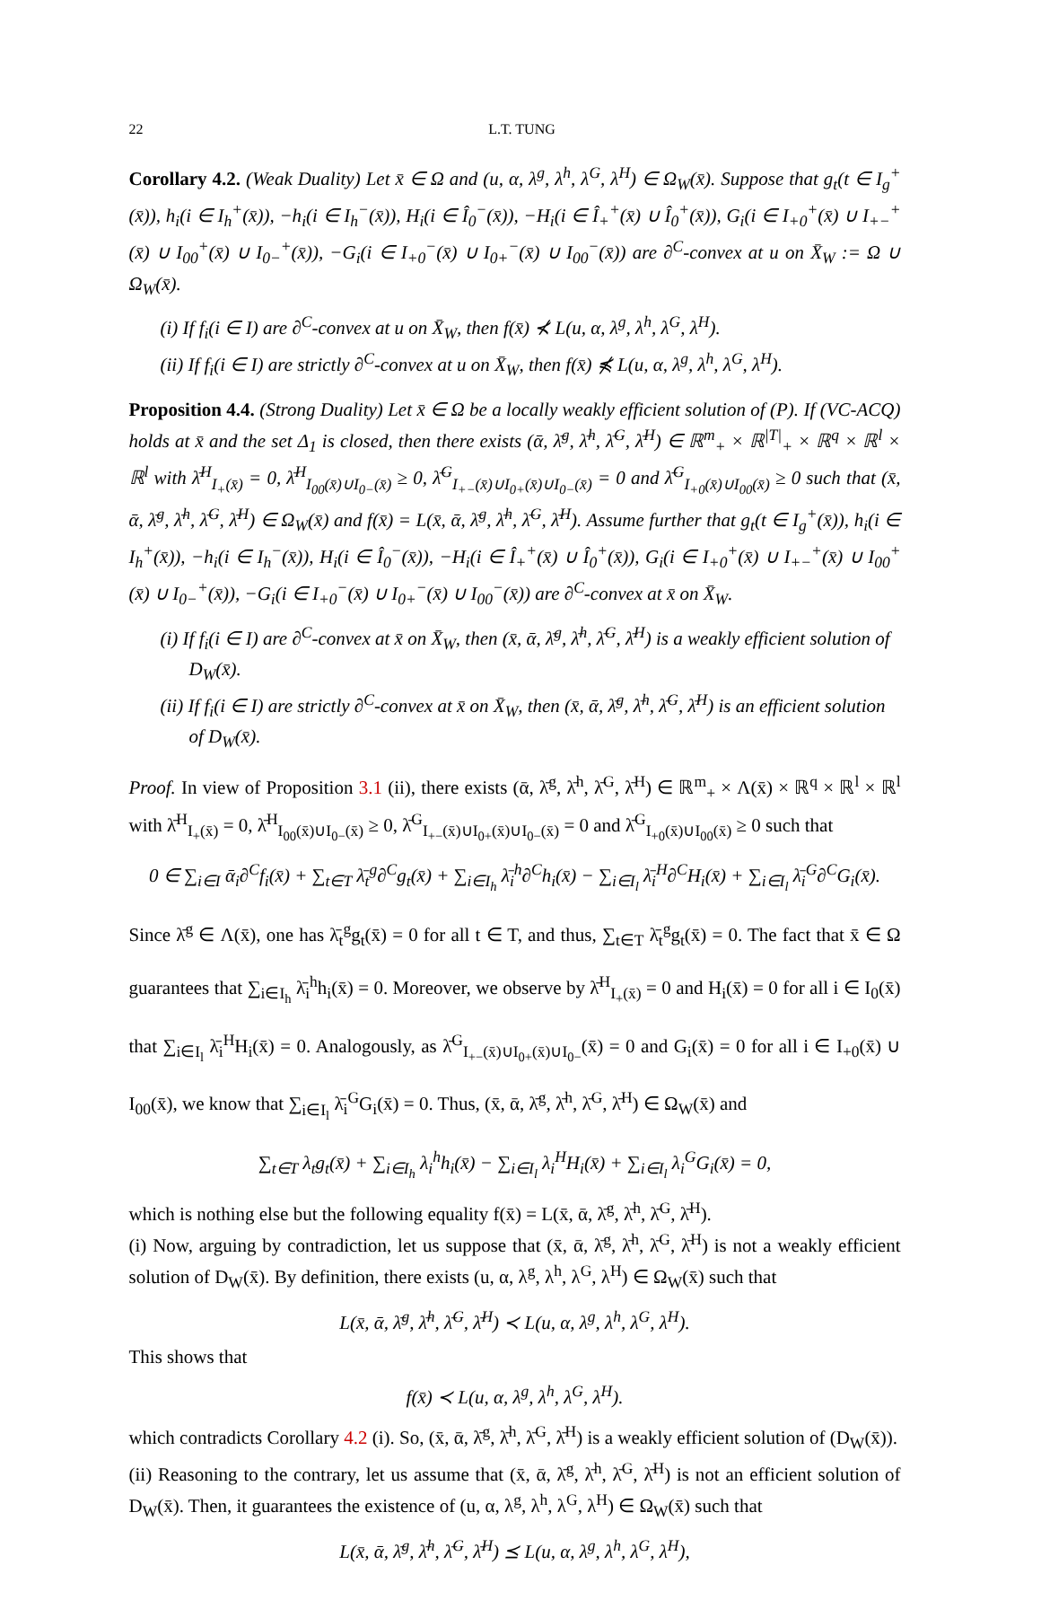22 L.T. TUNG
Corollary 4.2. (Weak Duality) Let x̄ ∈ Ω and (u, α, λ<sup>g</sup>, λ<sup>h</sup>, λ<sup>G</sup>, λ<sup>H</sup>) ∈ Ω<sub>W</sub>(x̄). Suppose that g<sub>t</sub>(t ∈ I<sub>g</sub><sup>+</sup>(x̄)), h<sub>i</sub>(i ∈ I<sub>h</sub><sup>+</sup>(x̄)), −h<sub>i</sub>(i ∈ I<sub>h</sub><sup>−</sup>(x̄)), H<sub>i</sub>(i ∈ Î<sub>0</sub><sup>−</sup>(x̄)), −H<sub>i</sub>(i ∈ Î<sub>+</sub><sup>+</sup>(x̄) ∪ Î<sub>0</sub><sup>+</sup>(x̄)), G<sub>i</sub>(i ∈ I<sub>+0</sub><sup>+</sup>(x̄) ∪ I<sub>+−</sub><sup>+</sup>(x̄) ∪ I<sub>00</sub><sup>+</sup>(x̄) ∪ I<sub>0−</sub><sup>+</sup>(x̄)), −G<sub>i</sub>(i ∈ I<sub>+0</sub><sup>−</sup>(x̄) ∪ I<sub>0+</sub><sup>−</sup>(x̄) ∪ I<sub>00</sub><sup>−</sup>(x̄)) are ∂<sup>C</sup>-convex at u on X̄<sub>W</sub> := Ω ∪ Ω<sub>W</sub>(x̄).
(i) If f<sub>i</sub>(i ∈ I) are ∂<sup>C</sup>-convex at u on X̄<sub>W</sub>, then f(x̄) ⊀ L(u, α, λ<sup>g</sup>, λ<sup>h</sup>, λ<sup>G</sup>, λ<sup>H</sup>).
(ii) If f<sub>i</sub>(i ∈ I) are strictly ∂<sup>C</sup>-convex at u on X̄<sub>W</sub>, then f(x̄) ⋠ L(u, α, λ<sup>g</sup>, λ<sup>h</sup>, λ<sup>G</sup>, λ<sup>H</sup>).
Proposition 4.4. (Strong Duality) Let x̄ ∈ Ω be a locally weakly efficient solution of (P). If (VC-ACQ) holds at x̄ and the set Δ<sub>1</sub> is closed, then there exists (ᾱ, λ̄<sup>g</sup>, λ̄<sup>h</sup>, λ̄<sup>G</sup>, λ̄<sup>H</sup>) ∈ ℝ<sup>m</sup><sub>+</sub> × ℝ<sup>|T|</sup><sub>+</sub> × ℝ<sup>q</sup> × ℝ<sup>l</sup> × ℝ<sup>l</sup> with λ̄<sup>H</sup><sub>I<sub>+</sub>(x̄)</sub> = 0, λ̄<sup>H</sup><sub>I<sub>00</sub>(x̄)∪I<sub>0−</sub>(x̄)</sub> ≥ 0, λ̄<sup>G</sup><sub>I<sub>+−</sub>(x̄)∪I<sub>0+</sub>(x̄)∪I<sub>0−</sub>(x̄)</sub> = 0 and λ̄<sup>G</sup><sub>I<sub>+0</sub>(x̄)∪I<sub>00</sub>(x̄)</sub> ≥ 0 such that (x̄, ᾱ, λ̄<sup>g</sup>, λ̄<sup>h</sup>, λ̄<sup>G</sup>, λ̄<sup>H</sup>) ∈ Ω<sub>W</sub>(x̄) and f(x̄) = L(x̄, ᾱ, λ̄<sup>g</sup>, λ̄<sup>h</sup>, λ̄<sup>G</sup>, λ̄<sup>H</sup>). Assume further that g<sub>t</sub>(t ∈ I<sub>g</sub><sup>+</sup>(x̄)), h<sub>i</sub>(i ∈ I<sub>h</sub><sup>+</sup>(x̄)), −h<sub>i</sub>(i ∈ I<sub>h</sub><sup>−</sup>(x̄)), H<sub>i</sub>(i ∈ Î<sub>0</sub><sup>−</sup>(x̄)), −H<sub>i</sub>(i ∈ Î<sub>+</sub><sup>+</sup>(x̄) ∪ Î<sub>0</sub><sup>+</sup>(x̄)), G<sub>i</sub>(i ∈ I<sub>+0</sub><sup>+</sup>(x̄) ∪ I<sub>+−</sub><sup>+</sup>(x̄) ∪ I<sub>00</sub><sup>+</sup>(x̄) ∪ I<sub>0−</sub><sup>+</sup>(x̄)), −G<sub>i</sub>(i ∈ I<sub>+0</sub><sup>−</sup>(x̄) ∪ I<sub>0+</sub><sup>−</sup>(x̄) ∪ I<sub>00</sub><sup>−</sup>(x̄)) are ∂<sup>C</sup>-convex at x̄ on X̄<sub>W</sub>.
(i) If f<sub>i</sub>(i ∈ I) are ∂<sup>C</sup>-convex at x̄ on X̄<sub>W</sub>, then (x̄, ᾱ, λ̄<sup>g</sup>, λ̄<sup>h</sup>, λ̄<sup>G</sup>, λ̄<sup>H</sup>) is a weakly efficient solution of D<sub>W</sub>(x̄).
(ii) If f<sub>i</sub>(i ∈ I) are strictly ∂<sup>C</sup>-convex at x̄ on X̄<sub>W</sub>, then (x̄, ᾱ, λ̄<sup>g</sup>, λ̄<sup>h</sup>, λ̄<sup>G</sup>, λ̄<sup>H</sup>) is an efficient solution of D<sub>W</sub>(x̄).
Proof. In view of Proposition 3.1 (ii), there exists (ᾱ, λ̄<sup>g</sup>, λ̄<sup>h</sup>, λ̄<sup>G</sup>, λ̄<sup>H</sup>) ∈ ℝ<sup>m</sup><sub>+</sub> × Λ(x̄) × ℝ<sup>q</sup> × ℝ<sup>l</sup> × ℝ<sup>l</sup> with λ̄<sup>H</sup><sub>I<sub>+</sub>(x̄)</sub> = 0, λ̄<sup>H</sup><sub>I<sub>00</sub>(x̄)∪I<sub>0−</sub>(x̄)</sub> ≥ 0, λ̄<sup>G</sup><sub>I<sub>+−</sub>(x̄)∪I<sub>0+</sub>(x̄)∪I<sub>0−</sub>(x̄)</sub> = 0 and λ̄<sup>G</sup><sub>I<sub>+0</sub>(x̄)∪I<sub>00</sub>(x̄)</sub> ≥ 0 such that
0 ∈ ∑<sub>i∈I</sub> ᾱ<sub>i</sub>∂<sup>C</sup>f<sub>i</sub>(x̄) + ∑<sub>t∈T</sub> λ̄<sub>t</sub><sup>g</sup>∂<sup>C</sup>g<sub>t</sub>(x̄) + ∑<sub>i∈I<sub>h</sub></sub> λ̄<sub>i</sub><sup>h</sup>∂<sup>C</sup>h<sub>i</sub>(x̄) − ∑<sub>i∈I<sub>l</sub></sub> λ̄<sub>i</sub><sup>H</sup>∂<sup>C</sup>H<sub>i</sub>(x̄) + ∑<sub>i∈I<sub>l</sub></sub> λ̄<sub>i</sub><sup>G</sup>∂<sup>C</sup>G<sub>i</sub>(x̄).
Since λ̄<sup>g</sup> ∈ Λ(x̄), one has λ̄<sub>t</sub><sup>g</sup>g<sub>t</sub>(x̄) = 0 for all t ∈ T, and thus, ∑<sub>t∈T</sub> λ̄<sub>t</sub><sup>g</sup>g<sub>t</sub>(x̄) = 0. The fact that x̄ ∈ Ω guarantees that ∑<sub>i∈I<sub>h</sub></sub> λ̄<sub>i</sub><sup>h</sup>h<sub>i</sub>(x̄) = 0. Moreover, we observe by λ̄<sup>H</sup><sub>I<sub>+</sub>(x̄)</sub> = 0 and H<sub>i</sub>(x̄) = 0 for all i ∈ I<sub>0</sub>(x̄) that ∑<sub>i∈I<sub>l</sub></sub> λ̄<sub>i</sub><sup>H</sup>H<sub>i</sub>(x̄) = 0. Analogously, as λ̄<sup>G</sup><sub>I<sub>+−</sub>(x̄)∪I<sub>0+</sub>(x̄)∪I<sub>0−</sub></sub>(x̄) = 0 and G<sub>i</sub>(x̄) = 0 for all i ∈ I<sub>+0</sub>(x̄) ∪ I<sub>00</sub>(x̄), we know that ∑<sub>i∈I<sub>l</sub></sub> λ̄<sub>i</sub><sup>G</sup>G<sub>i</sub>(x̄) = 0. Thus, (x̄, ᾱ, λ̄<sup>g</sup>, λ̄<sup>h</sup>, λ̄<sup>G</sup>, λ̄<sup>H</sup>) ∈ Ω<sub>W</sub>(x̄) and
∑<sub>t∈T</sub> λ<sub>t</sub>g<sub>t</sub>(x̄) + ∑<sub>i∈I<sub>h</sub></sub> λ<sub>i</sub><sup>h</sup>h<sub>i</sub>(x̄) − ∑<sub>i∈I<sub>l</sub></sub> λ<sub>i</sub><sup>H</sup>H<sub>i</sub>(x̄) + ∑<sub>i∈I<sub>l</sub></sub> λ<sub>i</sub><sup>G</sup>G<sub>i</sub>(x̄) = 0,
which is nothing else but the following equality f(x̄) = L(x̄, ᾱ, λ̄<sup>g</sup>, λ̄<sup>h</sup>, λ̄<sup>G</sup>, λ̄<sup>H</sup>).
(i) Now, arguing by contradiction, let us suppose that (x̄, ᾱ, λ̄<sup>g</sup>, λ̄<sup>h</sup>, λ̄<sup>G</sup>, λ̄<sup>H</sup>) is not a weakly efficient solution of D<sub>W</sub>(x̄). By definition, there exists (u, α, λ<sup>g</sup>, λ<sup>h</sup>, λ<sup>G</sup>, λ<sup>H</sup>) ∈ Ω<sub>W</sub>(x̄) such that
L(x̄, ᾱ, λ̄<sup>g</sup>, λ̄<sup>h</sup>, λ̄<sup>G</sup>, λ̄<sup>H</sup>) ≺ L(u, α, λ<sup>g</sup>, λ<sup>h</sup>, λ<sup>G</sup>, λ<sup>H</sup>).
This shows that
f(x̄) ≺ L(u, α, λ<sup>g</sup>, λ<sup>h</sup>, λ<sup>G</sup>, λ<sup>H</sup>).
which contradicts Corollary 4.2 (i). So, (x̄, ᾱ, λ̄<sup>g</sup>, λ̄<sup>h</sup>, λ̄<sup>G</sup>, λ̄<sup>H</sup>) is a weakly efficient solution of (D<sub>W</sub>(x̄)).
(ii) Reasoning to the contrary, let us assume that (x̄, ᾱ, λ̄<sup>g</sup>, λ̄<sup>h</sup>, λ̄<sup>G</sup>, λ̄<sup>H</sup>) is not an efficient solution of D<sub>W</sub>(x̄). Then, it guarantees the existence of (u, α, λ<sup>g</sup>, λ<sup>h</sup>, λ<sup>G</sup>, λ<sup>H</sup>) ∈ Ω<sub>W</sub>(x̄) such that
L(x̄, ᾱ, λ̄<sup>g</sup>, λ̄<sup>h</sup>, λ̄<sup>G</sup>, λ̄<sup>H</sup>) ⪯ L(u, α, λ<sup>g</sup>, λ<sup>h</sup>, λ<sup>G</sup>, λ<sup>H</sup>),